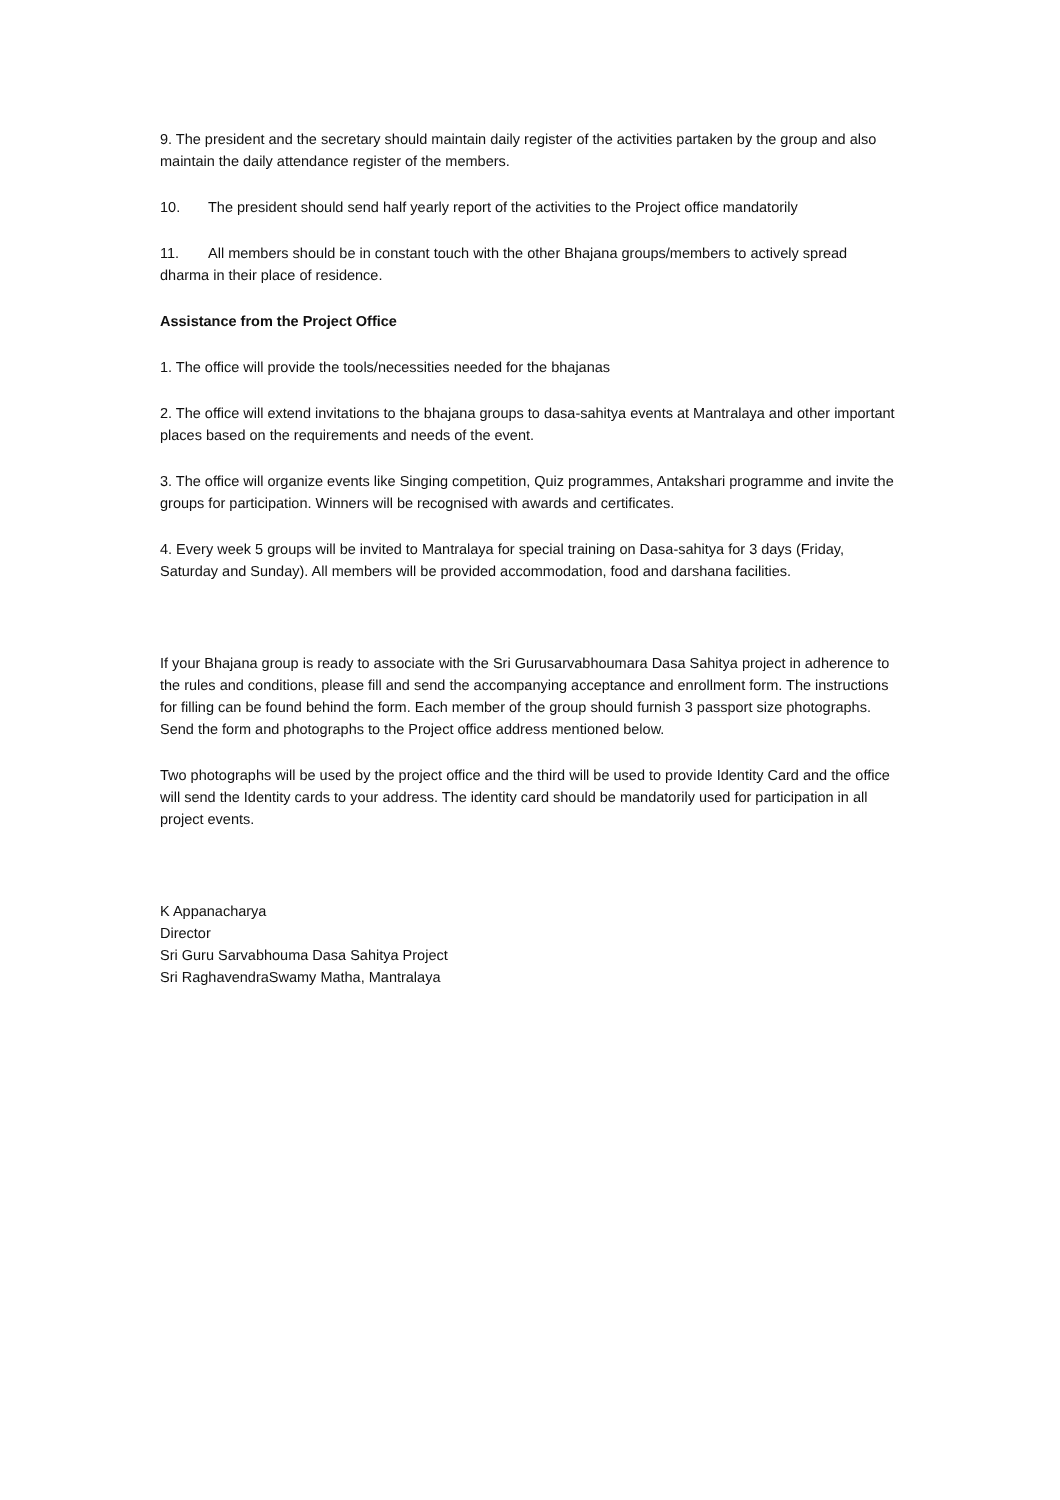9. The president and the secretary should maintain daily register of the activities partaken by the group and also maintain the daily attendance register of the members.
10. The president should send half yearly report of the activities to the Project office mandatorily
11. All members should be in constant touch with the other Bhajana groups/members to actively spread dharma in their place of residence.
Assistance from the Project Office
1. The office will provide the tools/necessities needed for the bhajanas
2. The office will extend invitations to the bhajana groups to dasa-sahitya events at Mantralaya and other important places based on the requirements and needs of the event.
3. The office will organize events like Singing competition, Quiz programmes, Antakshari programme and invite the groups for participation. Winners will be recognised with awards and certificates.
4. Every week 5 groups will be invited to Mantralaya for special training on Dasa-sahitya for 3 days (Friday, Saturday and Sunday). All members will be provided accommodation, food and darshana facilities.
If your Bhajana group is ready to associate with the Sri Gurusarvabhoumara Dasa Sahitya project in adherence to the rules and conditions, please fill and send the accompanying acceptance and enrollment form. The instructions for filling can be found behind the form. Each member of the group should furnish 3 passport size photographs. Send the form and photographs to the Project office address mentioned below.
Two photographs will be used by the project office and the third will be used to provide Identity Card and the office will send the Identity cards to your address. The identity card should be mandatorily used for participation in all project events.
K Appanacharya
Director
Sri Guru Sarvabhouma Dasa Sahitya Project
Sri RaghavendraSwamy Matha, Mantralaya